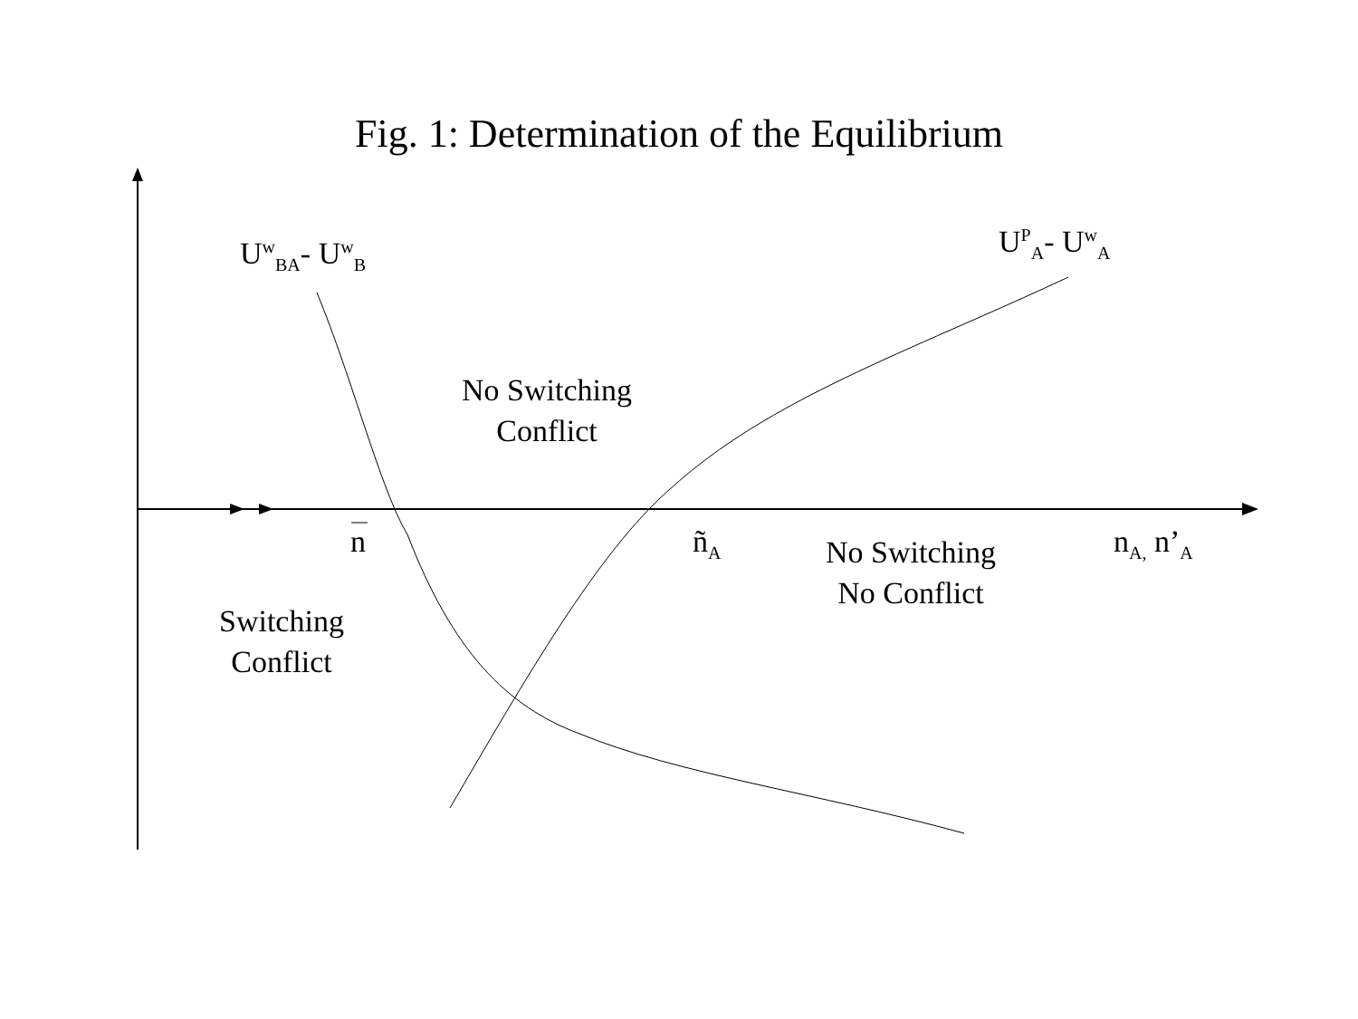Fig. 1: Determination of the Equilibrium
U<sup>w</sup><sub>BA</sub>- U<sup>w</sup><sub>B</sub> U<sup>P</sup><sub>A</sub>- U<sup>w</sup><sub>A</sub>
No Switching
Conflict
n ñ<sub>A</sub>
No Switching
No Conflict
n<sub>A,</sub> n’<sub>A</sub>
Switching
Conflict